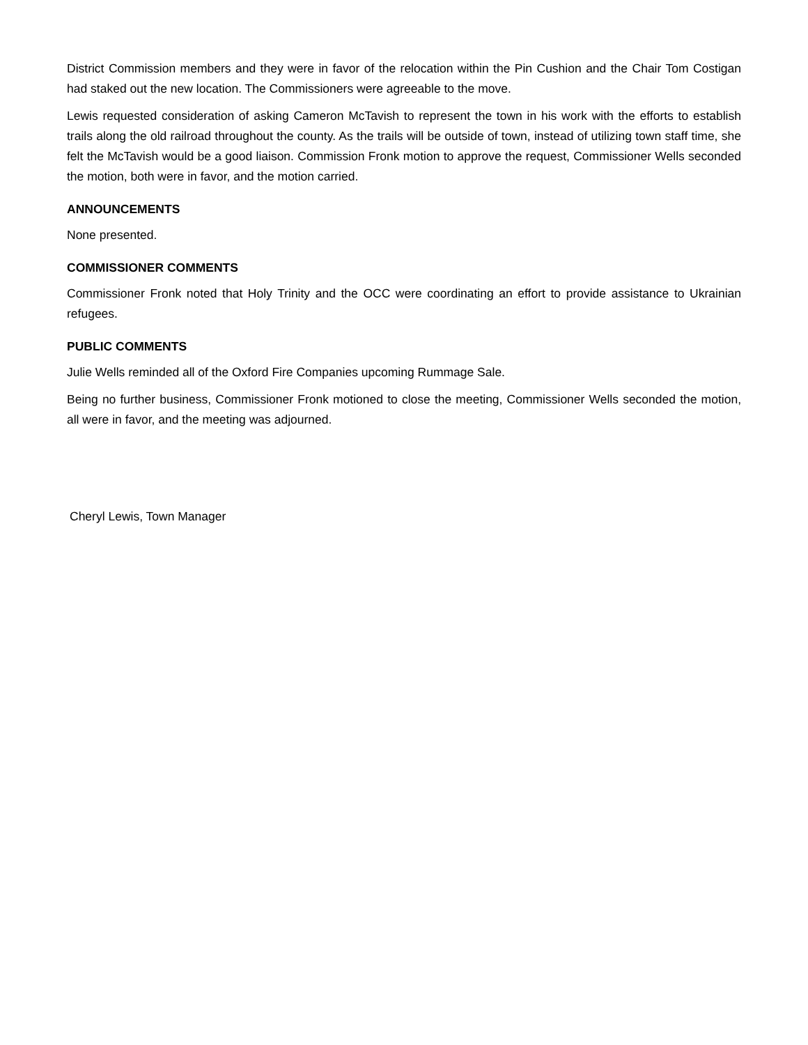District Commission members and they were in favor of the relocation within the Pin Cushion and the Chair Tom Costigan had staked out the new location. The Commissioners were agreeable to the move.
Lewis requested consideration of asking Cameron McTavish to represent the town in his work with the efforts to establish trails along the old railroad throughout the county. As the trails will be outside of town, instead of utilizing town staff time, she felt the McTavish would be a good liaison. Commission Fronk motion to approve the request, Commissioner Wells seconded the motion, both were in favor, and the motion carried.
ANNOUNCEMENTS
None presented.
COMMISSIONER COMMENTS
Commissioner Fronk noted that Holy Trinity and the OCC were coordinating an effort to provide assistance to Ukrainian refugees.
PUBLIC COMMENTS
Julie Wells reminded all of the Oxford Fire Companies upcoming Rummage Sale.
Being no further business, Commissioner Fronk motioned to close the meeting, Commissioner Wells seconded the motion, all were in favor, and the meeting was adjourned.
Cheryl Lewis, Town Manager